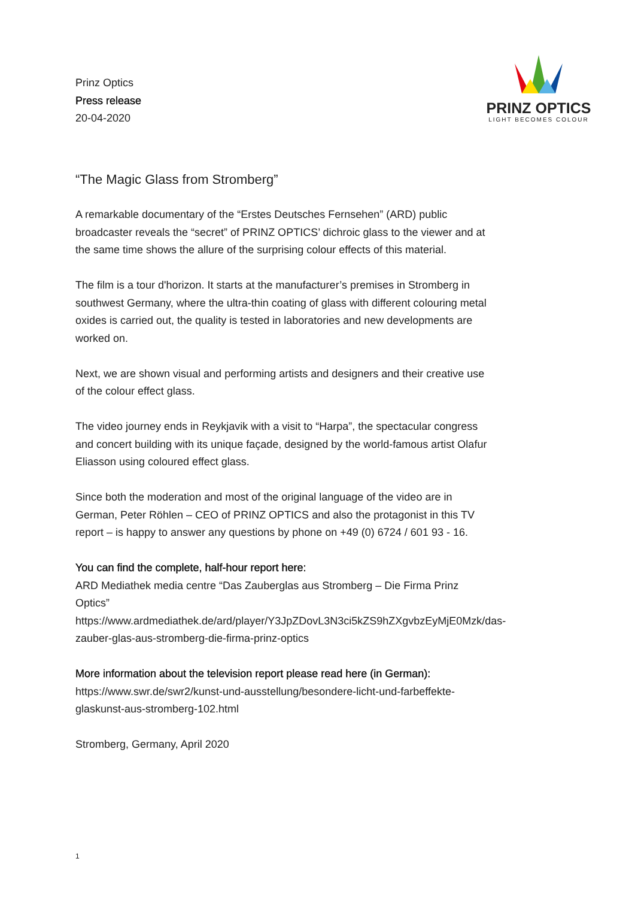PRINZ OPTICS
LIGHT BECOMES COLOUR
Prinz Optics
Press release
20-04-2020
“The Magic Glass from Stromberg”
A remarkable documentary of the “Erstes Deutsches Fernsehen” (ARD) public broadcaster reveals the “secret” of PRINZ OPTICS’ dichroic glass to the viewer and at the same time shows the allure of the surprising colour effects of this material.
The film is a tour d'horizon. It starts at the manufacturer’s premises in Stromberg in southwest Germany, where the ultra-thin coating of glass with different colouring metal oxides is carried out, the quality is tested in laboratories and new developments are worked on.
Next, we are shown visual and performing artists and designers and their creative use of the colour effect glass.
The video journey ends in Reykjavik with a visit to “Harpa”, the spectacular congress and concert building with its unique façade, designed by the world-famous artist Olafur Eliasson using coloured effect glass.
Since both the moderation and most of the original language of the video are in German, Peter Röhlen – CEO of PRINZ OPTICS and also the protagonist in this TV report – is happy to answer any questions by phone on +49 (0) 6724 / 601 93 - 16.
You can find the complete, half-hour report here:
ARD Mediathek media centre “Das Zauberglas aus Stromberg – Die Firma Prinz Optics”
https://www.ardmediathek.de/ard/player/Y3JpZDovL3N3ci5kZS9hZXgvbzEyMjE0Mzk/das-zauber-glas-aus-stromberg-die-firma-prinz-optics
More information about the television report please read here (in German):
https://www.swr.de/swr2/kunst-und-ausstellung/besondere-licht-und-farbeffekte-glaskunst-aus-stromberg-102.html
Stromberg, Germany, April 2020
1